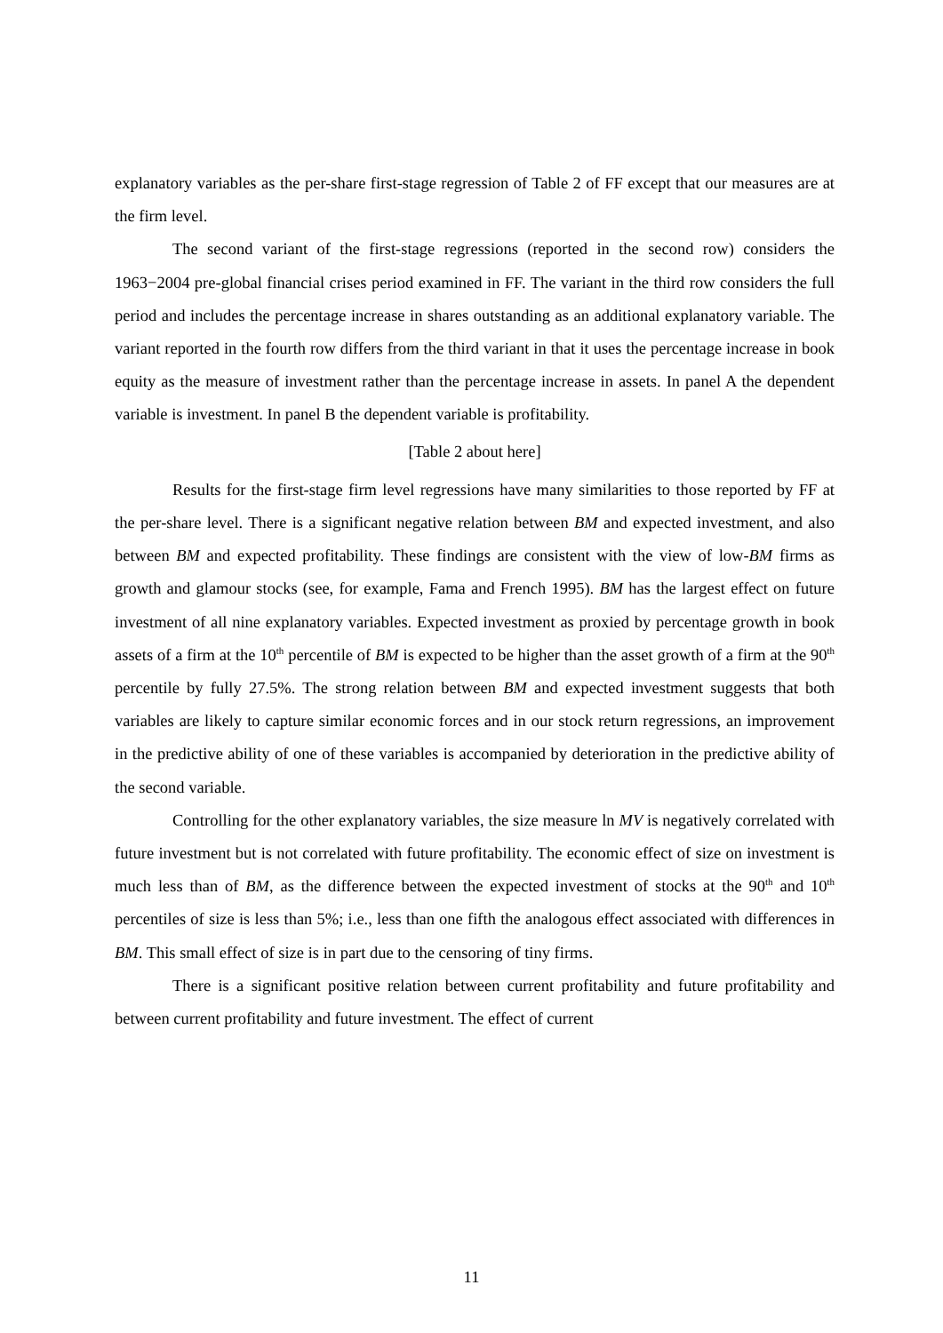explanatory variables as the per-share first-stage regression of Table 2 of FF except that our measures are at the firm level.
The second variant of the first-stage regressions (reported in the second row) considers the 1963−2004 pre-global financial crises period examined in FF. The variant in the third row considers the full period and includes the percentage increase in shares outstanding as an additional explanatory variable. The variant reported in the fourth row differs from the third variant in that it uses the percentage increase in book equity as the measure of investment rather than the percentage increase in assets. In panel A the dependent variable is investment. In panel B the dependent variable is profitability.
[Table 2 about here]
Results for the first-stage firm level regressions have many similarities to those reported by FF at the per-share level. There is a significant negative relation between BM and expected investment, and also between BM and expected profitability. These findings are consistent with the view of low-BM firms as growth and glamour stocks (see, for example, Fama and French 1995). BM has the largest effect on future investment of all nine explanatory variables. Expected investment as proxied by percentage growth in book assets of a firm at the 10<sup>th</sup> percentile of BM is expected to be higher than the asset growth of a firm at the 90<sup>th</sup> percentile by fully 27.5%. The strong relation between BM and expected investment suggests that both variables are likely to capture similar economic forces and in our stock return regressions, an improvement in the predictive ability of one of these variables is accompanied by deterioration in the predictive ability of the second variable.
Controlling for the other explanatory variables, the size measure ln MV is negatively correlated with future investment but is not correlated with future profitability. The economic effect of size on investment is much less than of BM, as the difference between the expected investment of stocks at the 90<sup>th</sup> and 10<sup>th</sup> percentiles of size is less than 5%; i.e., less than one fifth the analogous effect associated with differences in BM. This small effect of size is in part due to the censoring of tiny firms.
There is a significant positive relation between current profitability and future profitability and between current profitability and future investment. The effect of current
11